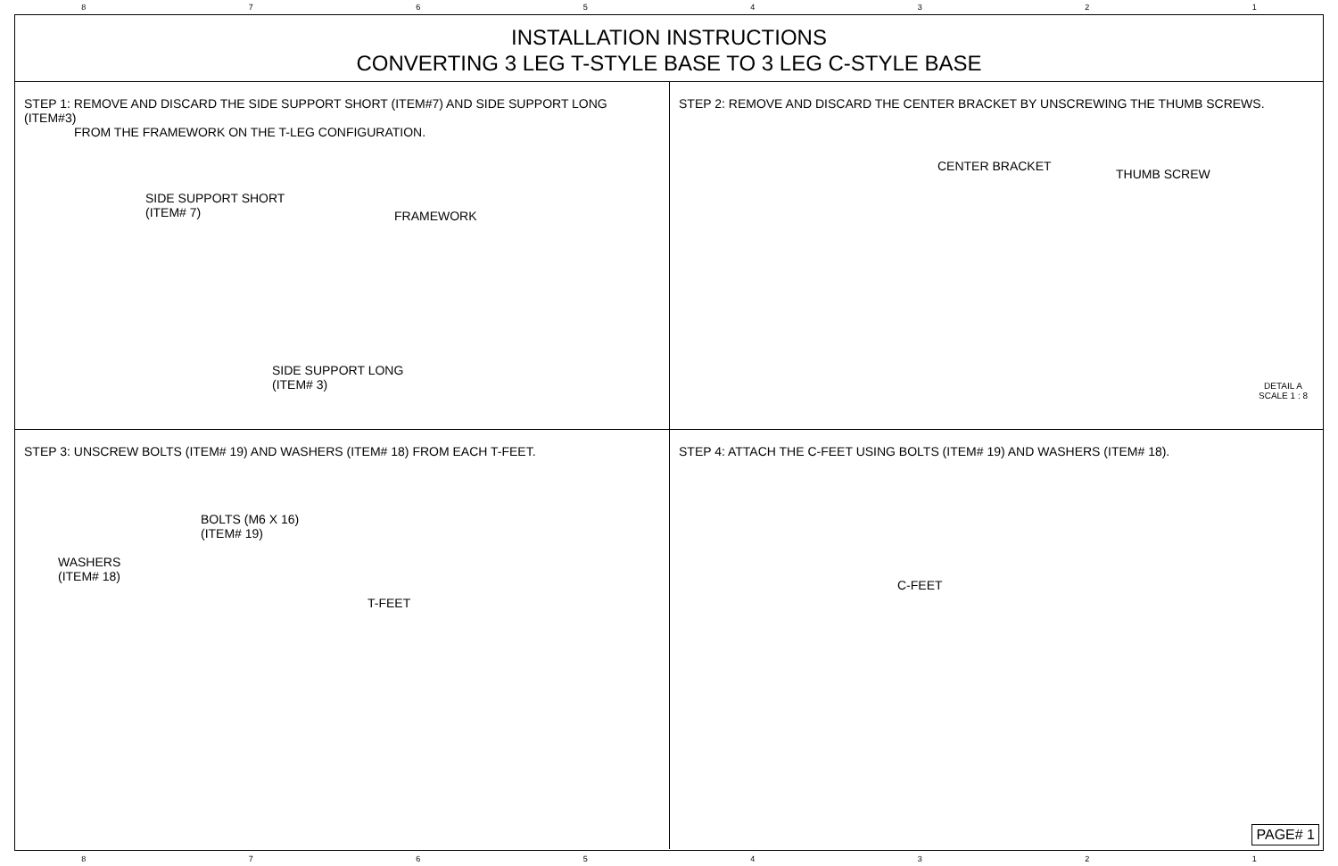8 7 6 5 4 3 2 1
INSTALLATION INSTRUCTIONS
CONVERTING 3 LEG T-STYLE BASE TO 3 LEG C-STYLE BASE
STEP 1: REMOVE AND DISCARD THE SIDE SUPPORT SHORT (ITEM#7) AND SIDE SUPPORT LONG (ITEM#3)
FROM THE FRAMEWORK ON THE T-LEG CONFIGURATION.
SIDE SUPPORT SHORT
(ITEM# 7)
FRAMEWORK
SIDE SUPPORT LONG
(ITEM# 3)
STEP 2: REMOVE AND DISCARD THE CENTER BRACKET BY UNSCREWING THE THUMB SCREWS.
CENTER BRACKET
THUMB SCREW
DETAIL A
SCALE 1 : 8
STEP 3: UNSCREW BOLTS (ITEM# 19) AND WASHERS (ITEM# 18) FROM EACH T-FEET.
BOLTS (M6 X 16)
(ITEM# 19)
WASHERS
(ITEM# 18)
T-FEET
STEP 4: ATTACH THE C-FEET USING BOLTS (ITEM# 19) AND WASHERS (ITEM# 18).
C-FEET
PAGE# 1
8 7 6 5 4 3 2 1